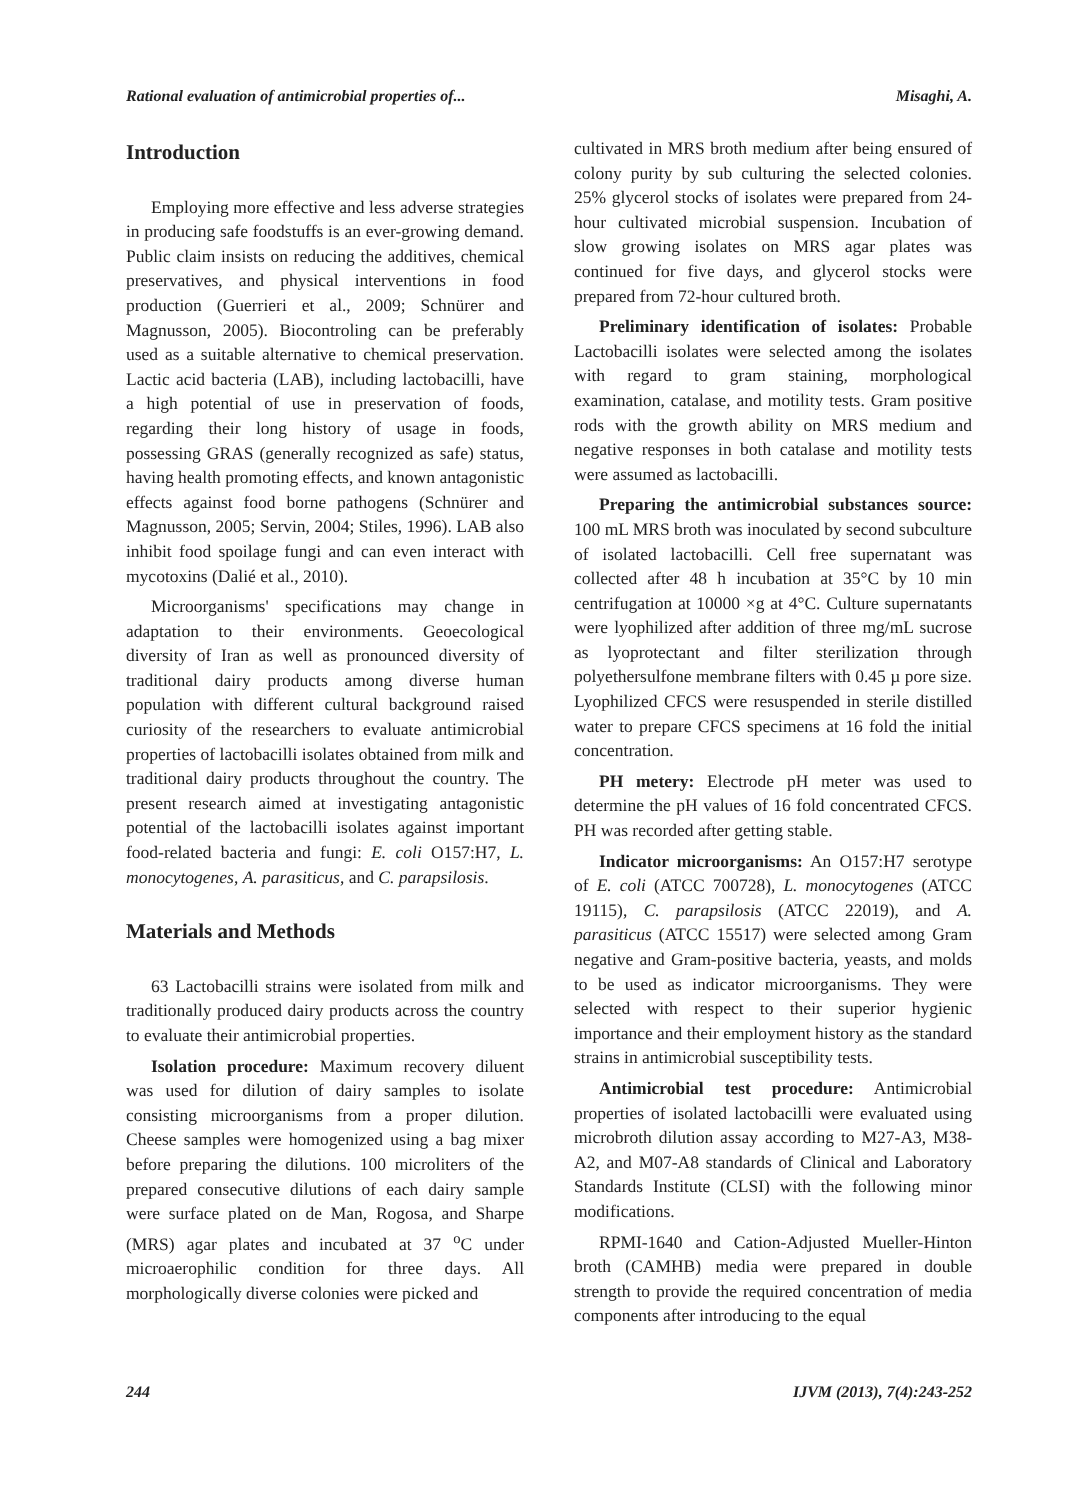Rational evaluation of antimicrobial properties of... Misaghi, A.
Introduction
Employing more effective and less adverse strategies in producing safe foodstuffs is an ever-growing demand. Public claim insists on reducing the additives, chemical preservatives, and physical interventions in food production (Guerrieri et al., 2009; Schnürer and Magnusson, 2005). Biocontroling can be preferably used as a suitable alternative to chemical preservation. Lactic acid bacteria (LAB), including lactobacilli, have a high potential of use in preservation of foods, regarding their long history of usage in foods, possessing GRAS (generally recognized as safe) status, having health promoting effects, and known antagonistic effects against food borne pathogens (Schnürer and Magnusson, 2005; Servin, 2004; Stiles, 1996). LAB also inhibit food spoilage fungi and can even interact with mycotoxins (Dalié et al., 2010).
Microorganisms' specifications may change in adaptation to their environments. Geoecological diversity of Iran as well as pronounced diversity of traditional dairy products among diverse human population with different cultural background raised curiosity of the researchers to evaluate antimicrobial properties of lactobacilli isolates obtained from milk and traditional dairy products throughout the country. The present research aimed at investigating antagonistic potential of the lactobacilli isolates against important food-related bacteria and fungi: E. coli O157:H7, L. monocytogenes, A. parasiticus, and C. parapsilosis.
Materials and Methods
63 Lactobacilli strains were isolated from milk and traditionally produced dairy products across the country to evaluate their antimicrobial properties.
Isolation procedure: Maximum recovery diluent was used for dilution of dairy samples to isolate consisting microorganisms from a proper dilution. Cheese samples were homogenized using a bag mixer before preparing the dilutions. 100 microliters of the prepared consecutive dilutions of each dairy sample were surface plated on de Man, Rogosa, and Sharpe (MRS) agar plates and incubated at 37 <sup>o</sup>C under microaerophilic condition for three days. All morphologically diverse colonies were picked and
cultivated in MRS broth medium after being ensured of colony purity by sub culturing the selected colonies. 25% glycerol stocks of isolates were prepared from 24-hour cultivated microbial suspension. Incubation of slow growing isolates on MRS agar plates was continued for five days, and glycerol stocks were prepared from 72-hour cultured broth.
Preliminary identification of isolates: Probable Lactobacilli isolates were selected among the isolates with regard to gram staining, morphological examination, catalase, and motility tests. Gram positive rods with the growth ability on MRS medium and negative responses in both catalase and motility tests were assumed as lactobacilli.
Preparing the antimicrobial substances source: 100 mL MRS broth was inoculated by second subculture of isolated lactobacilli. Cell free supernatant was collected after 48 h incubation at 35°C by 10 min centrifugation at 10000 ×g at 4°C. Culture supernatants were lyophilized after addition of three mg/mL sucrose as lyoprotectant and filter sterilization through polyethersulfone membrane filters with 0.45 µ pore size. Lyophilized CFCS were resuspended in sterile distilled water to prepare CFCS specimens at 16 fold the initial concentration.
PH metery: Electrode pH meter was used to determine the pH values of 16 fold concentrated CFCS. PH was recorded after getting stable.
Indicator microorganisms: An O157:H7 serotype of E. coli (ATCC 700728), L. monocytogenes (ATCC 19115), C. parapsilosis (ATCC 22019), and A. parasiticus (ATCC 15517) were selected among Gram negative and Gram-positive bacteria, yeasts, and molds to be used as indicator microorganisms. They were selected with respect to their superior hygienic importance and their employment history as the standard strains in antimicrobial susceptibility tests.
Antimicrobial test procedure: Antimicrobial properties of isolated lactobacilli were evaluated using microbroth dilution assay according to M27-A3, M38-A2, and M07-A8 standards of Clinical and Laboratory Standards Institute (CLSI) with the following minor modifications.
RPMI-1640 and Cation-Adjusted Mueller-Hinton broth (CAMHB) media were prepared in double strength to provide the required concentration of media components after introducing to the equal
244 IJVM (2013), 7(4):243-252